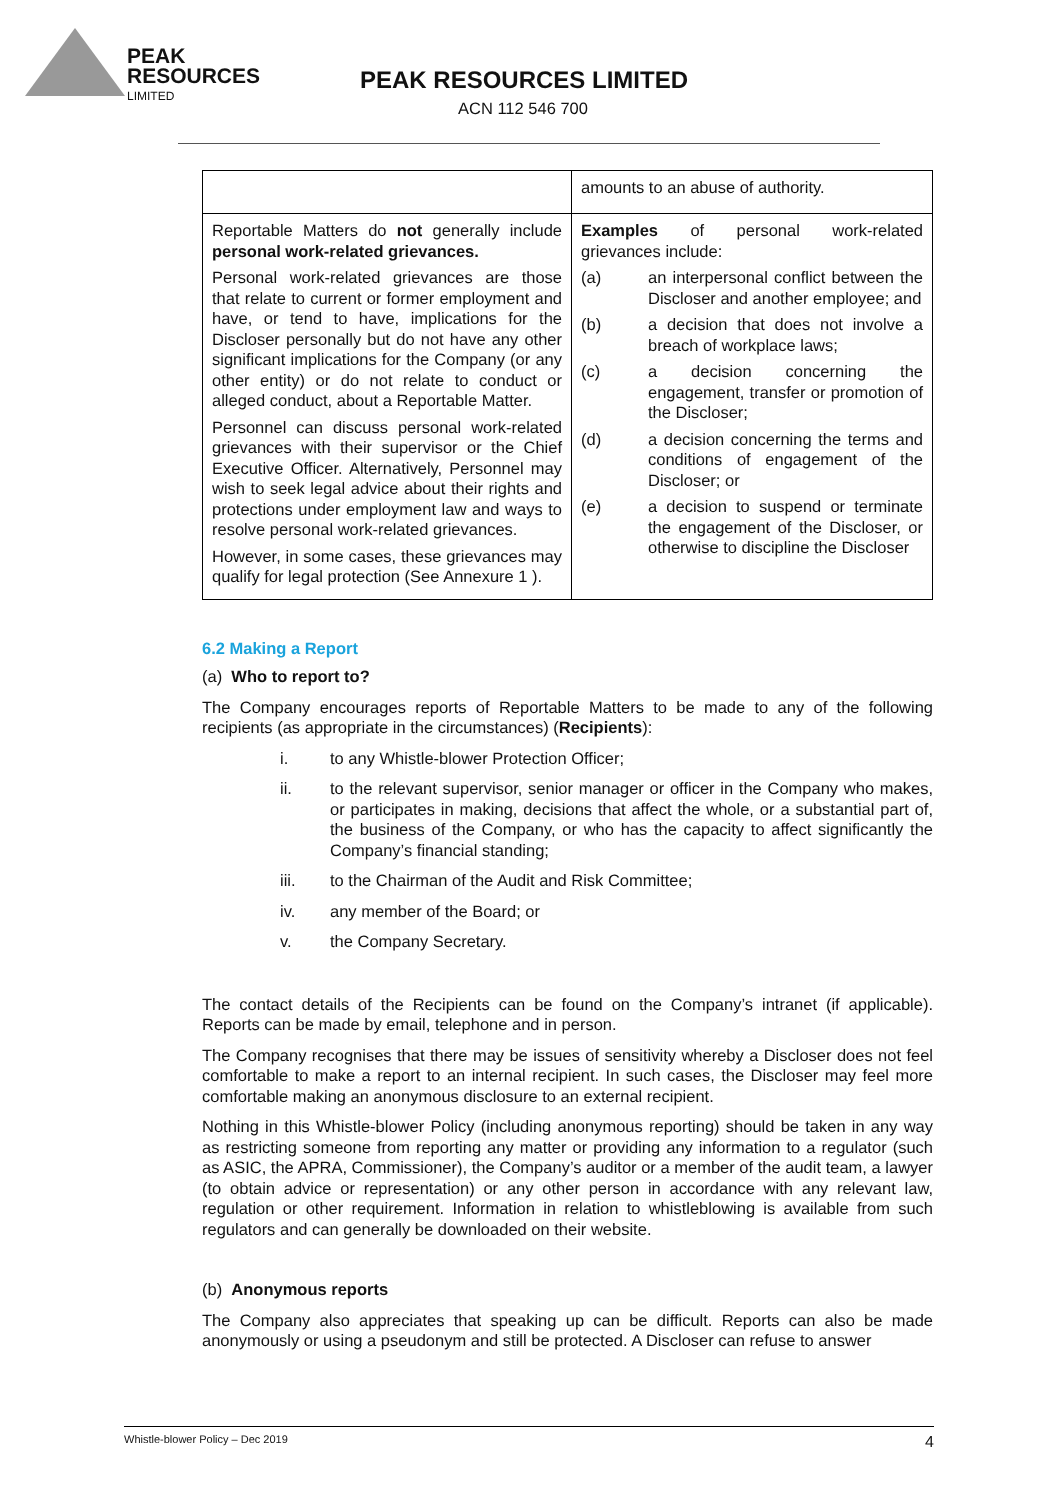PEAK
RESOURCES
LIMITED
PEAK RESOURCES LIMITED
ACN 112 546 700
| | amounts to an abuse of authority. |
| Reportable Matters do not generally include personal work-related grievances. Personal work-related grievances are those that relate to current or former employment and have, or tend to have, implications for the Discloser personally but do not have any other significant implications for the Company (or any other entity) or do not relate to conduct or alleged conduct, about a Reportable Matter. Personnel can discuss personal work-related grievances with their supervisor or the Chief Executive Officer. Alternatively, Personnel may wish to seek legal advice about their rights and protections under employment law and ways to resolve personal work-related grievances. However, in some cases, these grievances may qualify for legal protection (See Annexure 1 ). | Examples of personal work-related grievances include: (a) an interpersonal conflict between the Discloser and another employee; and (b) a decision that does not involve a breach of workplace laws; (c) a decision concerning the engagement, transfer or promotion of the Discloser; (d) a decision concerning the terms and conditions of engagement of the Discloser; or (e) a decision to suspend or terminate the engagement of the Discloser, or otherwise to discipline the Discloser |
6.2 Making a Report
(a) Who to report to?
The Company encourages reports of Reportable Matters to be made to any of the following recipients (as appropriate in the circumstances) (Recipients):
i. to any Whistle-blower Protection Officer;
ii. to the relevant supervisor, senior manager or officer in the Company who makes, or participates in making, decisions that affect the whole, or a substantial part of, the business of the Company, or who has the capacity to affect significantly the Company’s financial standing;
iii. to the Chairman of the Audit and Risk Committee;
iv. any member of the Board; or
v. the Company Secretary.
The contact details of the Recipients can be found on the Company’s intranet (if applicable). Reports can be made by email, telephone and in person.
The Company recognises that there may be issues of sensitivity whereby a Discloser does not feel comfortable to make a report to an internal recipient. In such cases, the Discloser may feel more comfortable making an anonymous disclosure to an external recipient.
Nothing in this Whistle-blower Policy (including anonymous reporting) should be taken in any way as restricting someone from reporting any matter or providing any information to a regulator (such as ASIC, the APRA, Commissioner), the Company’s auditor or a member of the audit team, a lawyer (to obtain advice or representation) or any other person in accordance with any relevant law, regulation or other requirement. Information in relation to whistleblowing is available from such regulators and can generally be downloaded on their website.
(b) Anonymous reports
The Company also appreciates that speaking up can be difficult. Reports can also be made anonymously or using a pseudonym and still be protected. A Discloser can refuse to answer
Whistle-blower Policy – Dec 2019 4